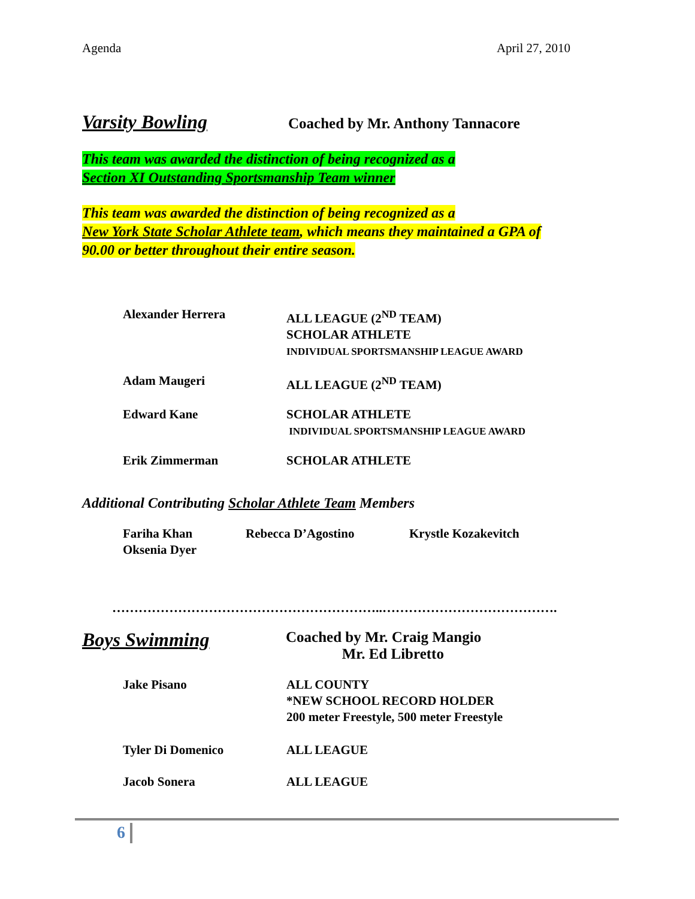Agenda April 27, 2010
Varsity Bowling
Coached by Mr. Anthony Tannacore
This team was awarded the distinction of being recognized as a
Section XI Outstanding Sportsmanship Team winner
This team was awarded the distinction of being recognized as a
New York State Scholar Athlete team, which means they maintained a GPA of
90.00 or better throughout their entire season.
Alexander Herrera ALL LEAGUE (2<sup>ND</sup> TEAM)
SCHOLAR ATHLETE
INDIVIDUAL SPORTSMANSHIP LEAGUE AWARD
Adam Maugeri ALL LEAGUE (2<sup>ND</sup> TEAM)
Edward Kane SCHOLAR ATHLETE
INDIVIDUAL SPORTSMANSHIP LEAGUE AWARD
Erik Zimmerman SCHOLAR ATHLETE
Additional Contributing Scholar Athlete Team Members
Fariha Khan Rebecca D’Agostino Krystle Kozakevitch
Oksenia Dyer
……………………………………………………..………………………………….
Boys Swimming
Coached by Mr. Craig Mangio
Mr. Ed Libretto
Jake Pisano ALL COUNTY
*NEW SCHOOL RECORD HOLDER
200 meter Freestyle, 500 meter Freestyle
Tyler Di Domenico ALL LEAGUE
Jacob Sonera ALL LEAGUE
6